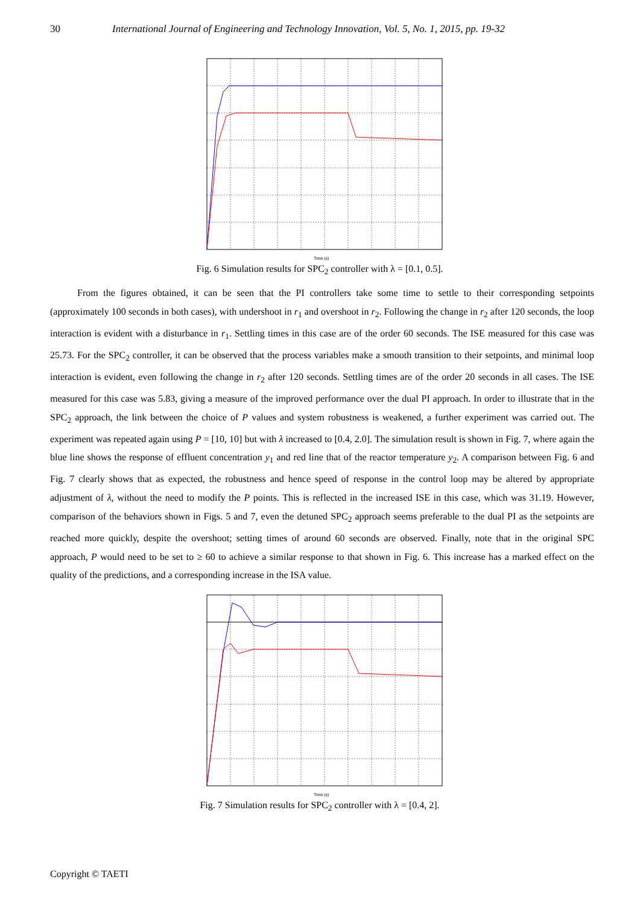30 International Journal of Engineering and Technology Innovation, Vol. 5, No. 1, 2015, pp. 19-32
Time (s)
Fig. 6 Simulation results for SPC<sub>2</sub> controller with λ = [0.1, 0.5].
From the figures obtained, it can be seen that the PI controllers take some time to settle to their corresponding setpoints (approximately 100 seconds in both cases), with undershoot in r<sub>1</sub> and overshoot in r<sub>2</sub>. Following the change in r<sub>2</sub> after 120 seconds, the loop interaction is evident with a disturbance in r<sub>1</sub>. Settling times in this case are of the order 60 seconds. The ISE measured for this case was 25.73. For the SPC<sub>2</sub> controller, it can be observed that the process variables make a smooth transition to their setpoints, and minimal loop interaction is evident, even following the change in r<sub>2</sub> after 120 seconds. Settling times are of the order 20 seconds in all cases. The ISE measured for this case was 5.83, giving a measure of the improved performance over the dual PI approach. In order to illustrate that in the SPC<sub>2</sub> approach, the link between the choice of P values and system robustness is weakened, a further experiment was carried out. The experiment was repeated again using P = [10, 10] but with λ increased to [0.4, 2.0]. The simulation result is shown in Fig. 7, where again the blue line shows the response of effluent concentration y<sub>1</sub> and red line that of the reactor temperature y<sub>2</sub>. A comparison between Fig. 6 and Fig. 7 clearly shows that as expected, the robustness and hence speed of response in the control loop may be altered by appropriate adjustment of λ, without the need to modify the P points. This is reflected in the increased ISE in this case, which was 31.19. However, comparison of the behaviors shown in Figs. 5 and 7, even the detuned SPC<sub>2</sub> approach seems preferable to the dual PI as the setpoints are reached more quickly, despite the overshoot; setting times of around 60 seconds are observed. Finally, note that in the original SPC approach, P would need to be set to ≥ 60 to achieve a similar response to that shown in Fig. 6. This increase has a marked effect on the quality of the predictions, and a corresponding increase in the ISA value.
Time (s)
Fig. 7 Simulation results for SPC<sub>2</sub> controller with λ = [0.4, 2].
Copyright © TAETI